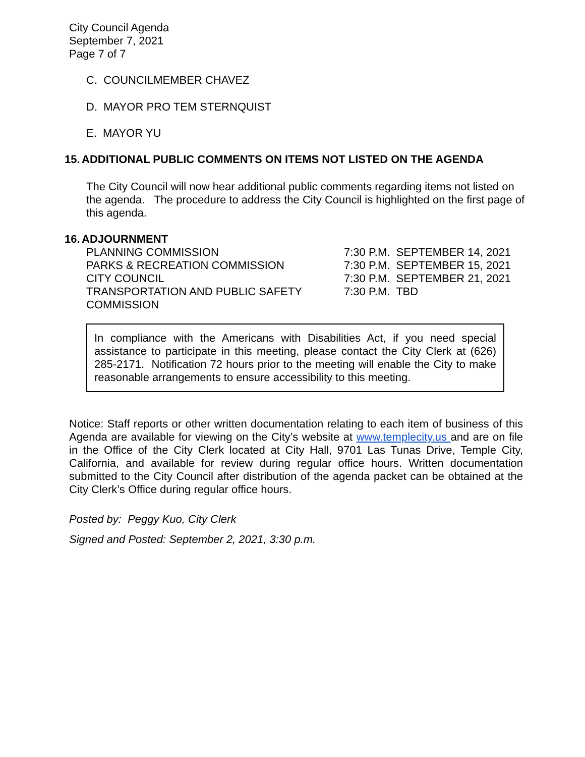City Council Agenda
September 7, 2021
Page 7 of 7
C. COUNCILMEMBER CHAVEZ
D. MAYOR PRO TEM STERNQUIST
E. MAYOR YU
15. ADDITIONAL PUBLIC COMMENTS ON ITEMS NOT LISTED ON THE AGENDA
The City Council will now hear additional public comments regarding items not listed on the agenda. The procedure to address the City Council is highlighted on the first page of this agenda.
16. ADJOURNMENT
| PLANNING COMMISSION | 7:30 P.M. SEPTEMBER 14, 2021 |
| PARKS & RECREATION COMMISSION | 7:30 P.M. SEPTEMBER 15, 2021 |
| CITY COUNCIL | 7:30 P.M. SEPTEMBER 21, 2021 |
| TRANSPORTATION AND PUBLIC SAFETY COMMISSION | 7:30 P.M. TBD |
In compliance with the Americans with Disabilities Act, if you need special assistance to participate in this meeting, please contact the City Clerk at (626) 285-2171. Notification 72 hours prior to the meeting will enable the City to make reasonable arrangements to ensure accessibility to this meeting.
Notice: Staff reports or other written documentation relating to each item of business of this Agenda are available for viewing on the City’s website at www.templecity.us and are on file in the Office of the City Clerk located at City Hall, 9701 Las Tunas Drive, Temple City, California, and available for review during regular office hours. Written documentation submitted to the City Council after distribution of the agenda packet can be obtained at the City Clerk’s Office during regular office hours.
Posted by: Peggy Kuo, City Clerk
Signed and Posted: September 2, 2021, 3:30 p.m.